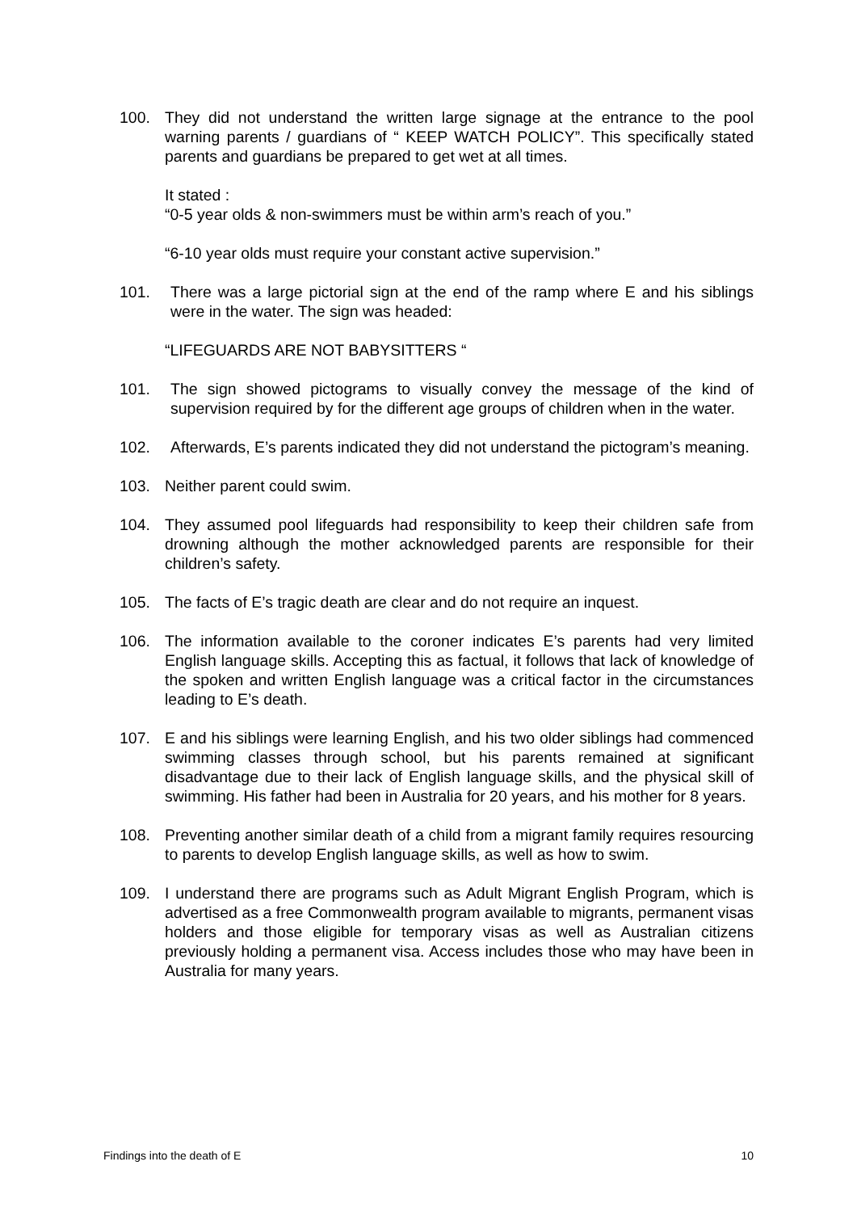100. They did not understand the written large signage at the entrance to the pool warning parents / guardians of “ KEEP WATCH POLICY”. This specifically stated parents and guardians be prepared to get wet at all times.
It stated :
“0-5 year olds & non-swimmers must be within arm’s reach of you.”
“6-10 year olds must require your constant active supervision.”
101. There was a large pictorial sign at the end of the ramp where E and his siblings were in the water. The sign was headed:
“LIFEGUARDS ARE NOT BABYSITTERS “
101. The sign showed pictograms to visually convey the message of the kind of supervision required by for the different age groups of children when in the water.
102. Afterwards, E’s parents indicated they did not understand the pictogram’s meaning.
103. Neither parent could swim.
104. They assumed pool lifeguards had responsibility to keep their children safe from drowning although the mother acknowledged parents are responsible for their children’s safety.
105. The facts of E’s tragic death are clear and do not require an inquest.
106. The information available to the coroner indicates E’s parents had very limited English language skills. Accepting this as factual, it follows that lack of knowledge of the spoken and written English language was a critical factor in the circumstances leading to E’s death.
107. E and his siblings were learning English, and his two older siblings had commenced swimming classes through school, but his parents remained at significant disadvantage due to their lack of English language skills, and the physical skill of swimming. His father had been in Australia for 20 years, and his mother for 8 years.
108. Preventing another similar death of a child from a migrant family requires resourcing to parents to develop English language skills, as well as how to swim.
109. I understand there are programs such as Adult Migrant English Program, which is advertised as a free Commonwealth program available to migrants, permanent visas holders and those eligible for temporary visas as well as Australian citizens previously holding a permanent visa. Access includes those who may have been in Australia for many years.
Findings into the death of E 10